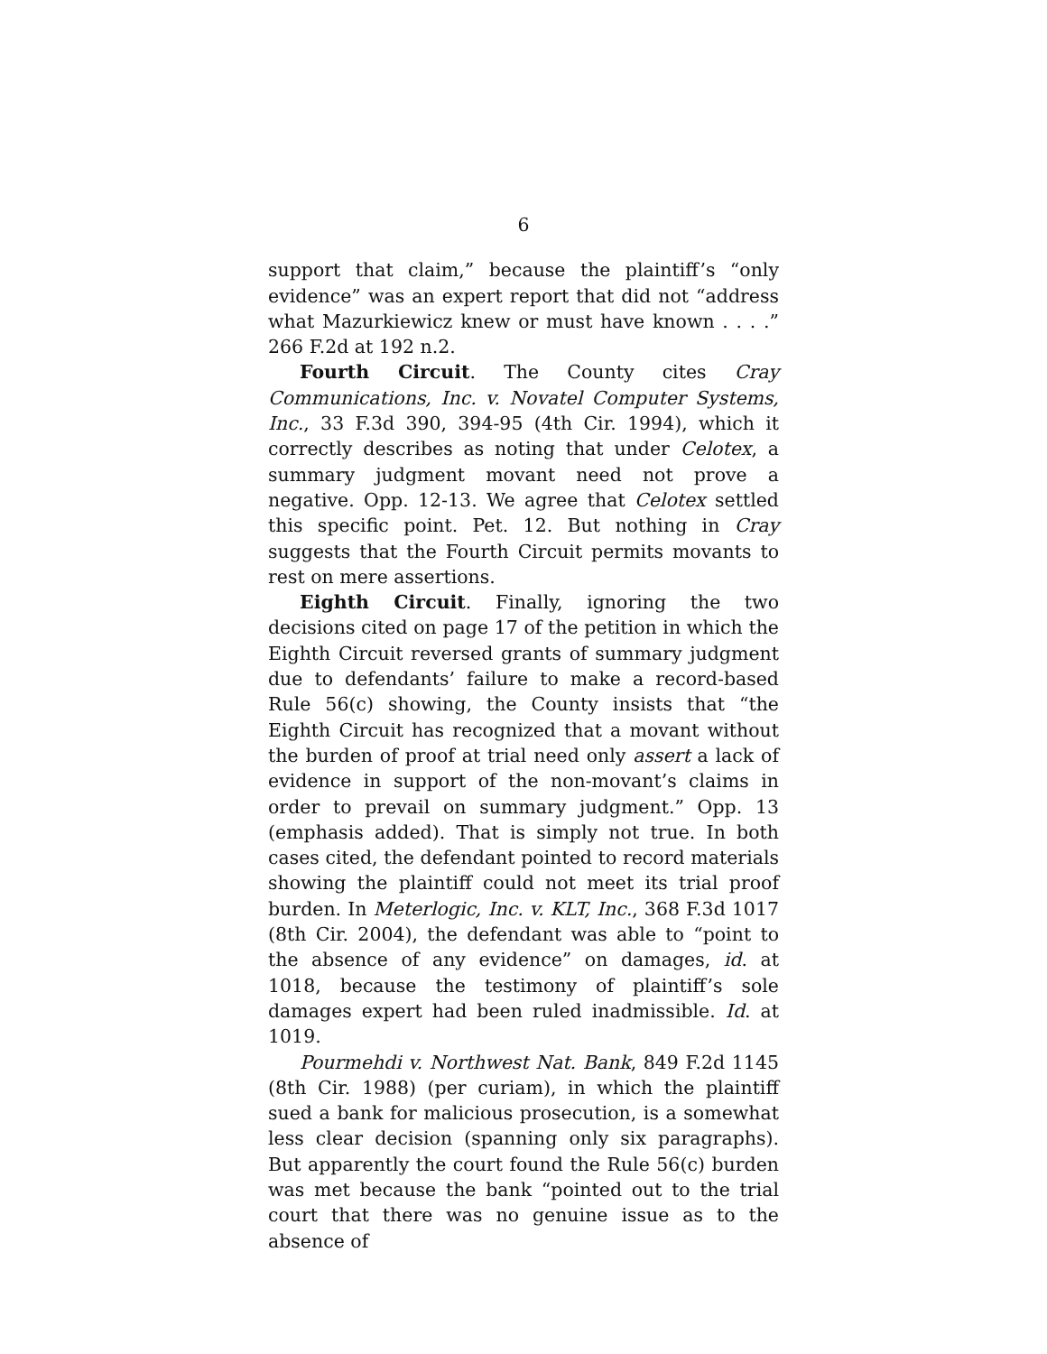6
support that claim,” because the plaintiff’s “only evidence” was an expert report that did not “address what Mazurkiewicz knew or must have known . . . .” 266 F.2d at 192 n.2.
Fourth Circuit. The County cites Cray Communications, Inc. v. Novatel Computer Systems, Inc., 33 F.3d 390, 394-95 (4th Cir. 1994), which it correctly describes as noting that under Celotex, a summary judgment movant need not prove a negative. Opp. 12-13. We agree that Celotex settled this specific point. Pet. 12. But nothing in Cray suggests that the Fourth Circuit permits movants to rest on mere assertions.
Eighth Circuit. Finally, ignoring the two decisions cited on page 17 of the petition in which the Eighth Circuit reversed grants of summary judgment due to defendants’ failure to make a record-based Rule 56(c) showing, the County insists that “the Eighth Circuit has recognized that a movant without the burden of proof at trial need only assert a lack of evidence in support of the non-movant’s claims in order to prevail on summary judgment.” Opp. 13 (emphasis added). That is simply not true. In both cases cited, the defendant pointed to record materials showing the plaintiff could not meet its trial proof burden. In Meterlogic, Inc. v. KLT, Inc., 368 F.3d 1017 (8th Cir. 2004), the defendant was able to “point to the absence of any evidence” on damages, id. at 1018, because the testimony of plaintiff’s sole damages expert had been ruled inadmissible. Id. at 1019.
Pourmehdi v. Northwest Nat. Bank, 849 F.2d 1145 (8th Cir. 1988) (per curiam), in which the plaintiff sued a bank for malicious prosecution, is a somewhat less clear decision (spanning only six paragraphs). But apparently the court found the Rule 56(c) burden was met because the bank “pointed out to the trial court that there was no genuine issue as to the absence of